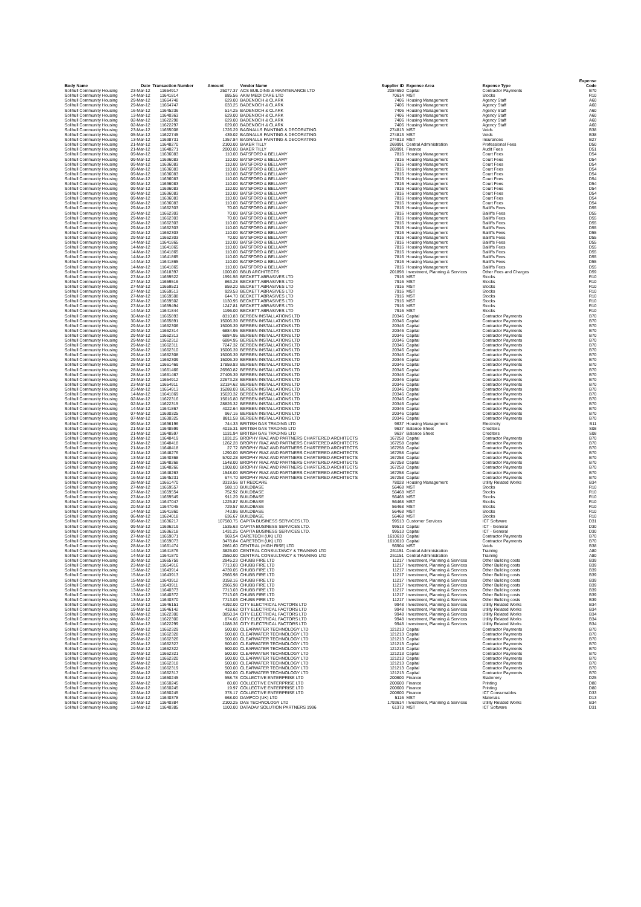| Body Name | Date | Transaction Number | Amount | Vendor Name | Supplier ID | Expense Area | Expense Type | Expense Code |
| --- | --- | --- | --- | --- | --- | --- | --- | --- |
| Solihull Community Housing | 23-Mar-12 | 11654917 | 25077.37 | ACS BUILDING & MAINTENANCE LTD | 2084650 | Capital | Contractor Payments | B70 |
| Solihull Community Housing | 14-Mar-12 | 11641814 | 885.56 | AKW MEDI CARE LTD | 70614 | MST | Stocks | R10 |
| Solihull Community Housing | 29-Mar-12 | 11664748 | 629.00 | BADENOCH & CLARK | 7406 | Housing Management | Agency Staff | A60 |
| Solihull Community Housing | 29-Mar-12 | 11664747 | 633.25 | BADENOCH & CLARK | 7406 | Housing Management | Agency Staff | A60 |
| Solihull Community Housing | 16-Mar-12 | 11645236 | 514.25 | BADENOCH & CLARK | 7406 | Housing Management | Agency Staff | A60 |
| Solihull Community Housing | 13-Mar-12 | 11640363 | 629.00 | BADENOCH & CLARK | 7406 | Housing Management | Agency Staff | A60 |
| Solihull Community Housing | 02-Mar-12 | 11622298 | 629.00 | BADENOCH & CLARK | 7406 | Housing Management | Agency Staff | A60 |
| Solihull Community Housing | 02-Mar-12 | 11622297 | 629.00 | BADENOCH & CLARK | 7406 | Housing Management | Agency Staff | A60 |
| Solihull Community Housing | 23-Mar-12 | 11655008 | 1726.29 | BAGNALLS PAINTING & DECORATING | 274813 | MST | Voids | B38 |
| Solihull Community Housing | 05-Mar-12 | 11622745 | 439.02 | BAGNALLS PAINTING & DECORATING | 274813 | MST | Voids | B38 |
| Solihull Community Housing | 13-Mar-12 | 11638731 | 1357.84 | BAGNALLS PAINTING & DECORATING | 274813 | MST | Insurances | B27 |
| Solihull Community Housing | 21-Mar-12 | 11648270 | 2100.00 | BAKER TILLY | 269991 | Central Administration | Professional Fees | D50 |
| Solihull Community Housing | 21-Mar-12 | 11648271 | 2000.00 | BAKER TILLY | 269991 | Finance | Audit Fees | D51 |
| Solihull Community Housing | 09-Mar-12 | 11636083 | 110.00 | BATSFORD & BELLAMY | 7816 | Housing Management | Court Fees | D54 |
| Solihull Community Housing | 09-Mar-12 | 11636083 | 110.00 | BATSFORD & BELLAMY | 7816 | Housing Management | Court Fees | D54 |
| Solihull Community Housing | 09-Mar-12 | 11636083 | 110.00 | BATSFORD & BELLAMY | 7816 | Housing Management | Court Fees | D54 |
| Solihull Community Housing | 09-Mar-12 | 11636083 | 110.00 | BATSFORD & BELLAMY | 7816 | Housing Management | Court Fees | D54 |
| Solihull Community Housing | 09-Mar-12 | 11636083 | 110.00 | BATSFORD & BELLAMY | 7816 | Housing Management | Court Fees | D54 |
| Solihull Community Housing | 09-Mar-12 | 11636083 | 110.00 | BATSFORD & BELLAMY | 7816 | Housing Management | Court Fees | D54 |
| Solihull Community Housing | 09-Mar-12 | 11636083 | 110.00 | BATSFORD & BELLAMY | 7816 | Housing Management | Court Fees | D54 |
| Solihull Community Housing | 09-Mar-12 | 11636083 | 110.00 | BATSFORD & BELLAMY | 7816 | Housing Management | Court Fees | D54 |
| Solihull Community Housing | 09-Mar-12 | 11636083 | 110.00 | BATSFORD & BELLAMY | 7816 | Housing Management | Court Fees | D54 |
| Solihull Community Housing | 09-Mar-12 | 11636083 | 110.00 | BATSFORD & BELLAMY | 7816 | Housing Management | Court Fees | D54 |
| Solihull Community Housing | 09-Mar-12 | 11636083 | 110.00 | BATSFORD & BELLAMY | 7816 | Housing Management | Court Fees | D54 |
| Solihull Community Housing | 29-Mar-12 | 11662303 | 70.00 | BATSFORD & BELLAMY | 7816 | Housing Management | Bailiffs Fees | D55 |
| Solihull Community Housing | 29-Mar-12 | 11662303 | 70.00 | BATSFORD & BELLAMY | 7816 | Housing Management | Bailiffs Fees | D55 |
| Solihull Community Housing | 29-Mar-12 | 11662303 | 70.00 | BATSFORD & BELLAMY | 7816 | Housing Management | Bailiffs Fees | D55 |
| Solihull Community Housing | 29-Mar-12 | 11662303 | 110.00 | BATSFORD & BELLAMY | 7816 | Housing Management | Bailiffs Fees | D55 |
| Solihull Community Housing | 29-Mar-12 | 11662303 | 110.00 | BATSFORD & BELLAMY | 7816 | Housing Management | Bailiffs Fees | D55 |
| Solihull Community Housing | 29-Mar-12 | 11662303 | 110.00 | BATSFORD & BELLAMY | 7816 | Housing Management | Bailiffs Fees | D55 |
| Solihull Community Housing | 29-Mar-12 | 11662303 | 70.00 | BATSFORD & BELLAMY | 7816 | Housing Management | Bailiffs Fees | D55 |
| Solihull Community Housing | 14-Mar-12 | 11641865 | 110.00 | BATSFORD & BELLAMY | 7816 | Housing Management | Bailiffs Fees | D55 |
| Solihull Community Housing | 14-Mar-12 | 11641865 | 110.00 | BATSFORD & BELLAMY | 7816 | Housing Management | Bailiffs Fees | D55 |
| Solihull Community Housing | 14-Mar-12 | 11641865 | 110.00 | BATSFORD & BELLAMY | 7816 | Housing Management | Bailiffs Fees | D55 |
| Solihull Community Housing | 14-Mar-12 | 11641865 | 110.00 | BATSFORD & BELLAMY | 7816 | Housing Management | Bailiffs Fees | D55 |
| Solihull Community Housing | 14-Mar-12 | 11641865 | 110.00 | BATSFORD & BELLAMY | 7816 | Housing Management | Bailiffs Fees | D55 |
| Solihull Community Housing | 14-Mar-12 | 11641865 | 110.00 | BATSFORD & BELLAMY | 7816 | Housing Management | Bailiffs Fees | D55 |
| Solihull Community Housing | 05-Mar-12 | 11618397 | 1000.00 | BBLB ARCHITECTS | 201898 | Investment, Planning & Services | Other Fees and Charges | D59 |
| Solihull Community Housing | 27-Mar-12 | 11659522 | 1591.56 | BECKETT ABRASIVES LTD | 7916 | MST | Stocks | R10 |
| Solihull Community Housing | 27-Mar-12 | 11659516 | 863.28 | BECKETT ABRASIVES LTD | 7916 | MST | Stocks | R10 |
| Solihull Community Housing | 27-Mar-12 | 11659521 | 859.20 | BECKETT ABRASIVES LTD | 7916 | MST | Stocks | R10 |
| Solihull Community Housing | 27-Mar-12 | 11659513 | 929.53 | BECKETT ABRASIVES LTD | 7916 | MST | Stocks | R10 |
| Solihull Community Housing | 27-Mar-12 | 11659508 | 644.70 | BECKETT ABRASIVES LTD | 7916 | MST | Stocks | R10 |
| Solihull Community Housing | 27-Mar-12 | 11659502 | 1130.95 | BECKETT ABRASIVES LTD | 7916 | MST | Stocks | R10 |
| Solihull Community Housing | 27-Mar-12 | 11659494 | 1247.81 | BECKETT ABRASIVES LTD | 7916 | MST | Stocks | R10 |
| Solihull Community Housing | 14-Mar-12 | 11641844 | 1196.00 | BECKETT ABRASIVES LTD | 7916 | MST | Stocks | R10 |
| Solihull Community Housing | 30-Mar-12 | 11665893 | 8310.83 | BERBEN INSTALLATIONS LTD | 20346 | Capital | Contractor Payments | B70 |
| Solihull Community Housing | 30-Mar-12 | 11665891 | 15006.39 | BERBEN INSTALLATIONS LTD | 20346 | Capital | Contractor Payments | B70 |
| Solihull Community Housing | 29-Mar-12 | 11662306 | 15006.39 | BERBEN INSTALLATIONS LTD | 20346 | Capital | Contractor Payments | B70 |
| Solihull Community Housing | 29-Mar-12 | 11662314 | 6884.95 | BERBEN INSTALLATIONS LTD | 20346 | Capital | Contractor Payments | B70 |
| Solihull Community Housing | 29-Mar-12 | 11662313 | 6884.95 | BERBEN INSTALLATIONS LTD | 20346 | Capital | Contractor Payments | B70 |
| Solihull Community Housing | 29-Mar-12 | 11662312 | 6884.95 | BERBEN INSTALLATIONS LTD | 20346 | Capital | Contractor Payments | B70 |
| Solihull Community Housing | 29-Mar-12 | 11662311 | 7247.32 | BERBEN INSTALLATIONS LTD | 20346 | Capital | Contractor Payments | B70 |
| Solihull Community Housing | 29-Mar-12 | 11662310 | 15006.39 | BERBEN INSTALLATIONS LTD | 20346 | Capital | Contractor Payments | B70 |
| Solihull Community Housing | 29-Mar-12 | 11662308 | 15006.39 | BERBEN INSTALLATIONS LTD | 20346 | Capital | Contractor Payments | B70 |
| Solihull Community Housing | 29-Mar-12 | 11662309 | 15006.39 | BERBEN INSTALLATIONS LTD | 20346 | Capital | Contractor Payments | B70 |
| Solihull Community Housing | 28-Mar-12 | 11661469 | 17859.83 | BERBEN INSTALLATIONS LTD | 20346 | Capital | Contractor Payments | B70 |
| Solihull Community Housing | 28-Mar-12 | 11661466 | 26560.82 | BERBEN INSTALLATIONS LTD | 20346 | Capital | Contractor Payments | B70 |
| Solihull Community Housing | 28-Mar-12 | 11661467 | 27405.39 | BERBEN INSTALLATIONS LTD | 20346 | Capital | Contractor Payments | B70 |
| Solihull Community Housing | 23-Mar-12 | 11654912 | 22673.28 | BERBEN INSTALLATIONS LTD | 20346 | Capital | Contractor Payments | B70 |
| Solihull Community Housing | 23-Mar-12 | 11654911 | 32134.62 | BERBEN INSTALLATIONS LTD | 20346 | Capital | Contractor Payments | B70 |
| Solihull Community Housing | 23-Mar-12 | 11654913 | 15288.03 | BERBEN INSTALLATIONS LTD | 20346 | Capital | Contractor Payments | B70 |
| Solihull Community Housing | 14-Mar-12 | 11641869 | 15620.32 | BERBEN INSTALLATIONS LTD | 20346 | Capital | Contractor Payments | B70 |
| Solihull Community Housing | 02-Mar-12 | 11622316 | 15616.80 | BERBEN INSTALLATIONS LTD | 20346 | Capital | Contractor Payments | B70 |
| Solihull Community Housing | 02-Mar-12 | 11622315 | 28826.32 | BERBEN INSTALLATIONS LTD | 20346 | Capital | Contractor Payments | B70 |
| Solihull Community Housing | 14-Mar-12 | 11641867 | 4022.64 | BERBEN INSTALLATIONS LTD | 20346 | Capital | Contractor Payments | B70 |
| Solihull Community Housing | 07-Mar-12 | 11630325 | 967.16 | BERBEN INSTALLATIONS LTD | 20346 | Capital | Contractor Payments | B70 |
| Solihull Community Housing | 07-Mar-12 | 11630325 | 8811.59 | BERBEN INSTALLATIONS LTD | 20346 | Capital | Contractor Payments | B70 |
| Solihull Community Housing | 09-Mar-12 | 11636196 | 744.33 | BRITISH GAS TRADING LTD | 9637 | Housing Management | Electricity | B11 |
| Solihull Community Housing | 21-Mar-12 | 11648599 | 4015.31 | BRITISH GAS TRADING LTD | 9637 | Balance Sheet | Creditors | S08 |
| Solihull Community Housing | 21-Mar-12 | 11648597 | 1131.94 | BRITISH GAS TRADING LTD | 9637 | Balance Sheet | Creditors | S08 |
| Solihull Community Housing | 21-Mar-12 | 11648419 | 1831.25 | BROPHY RIAZ AND PARTNERS CHARTERED ARCHITECTS | 167258 | Capital | Contractor Payments | B70 |
| Solihull Community Housing | 21-Mar-12 | 11648418 | 1262.28 | BROPHY RIAZ AND PARTNERS CHARTERED ARCHITECTS | 167258 | Capital | Contractor Payments | B70 |
| Solihull Community Housing | 21-Mar-12 | 11648418 | 27.72 | BROPHY RIAZ AND PARTNERS CHARTERED ARCHITECTS | 167258 | Capital | Contractor Payments | B70 |
| Solihull Community Housing | 21-Mar-12 | 11648276 | 1290.00 | BROPHY RIAZ AND PARTNERS CHARTERED ARCHITECTS | 167258 | Capital | Contractor Payments | B70 |
| Solihull Community Housing | 13-Mar-12 | 11640368 | 5702.28 | BROPHY RIAZ AND PARTNERS CHARTERED ARCHITECTS | 167258 | Capital | Contractor Payments | B70 |
| Solihull Community Housing | 21-Mar-12 | 11648268 | 1548.00 | BROPHY RIAZ AND PARTNERS CHARTERED ARCHITECTS | 167258 | Capital | Contractor Payments | B70 |
| Solihull Community Housing | 21-Mar-12 | 11648266 | 1908.00 | BROPHY RIAZ AND PARTNERS CHARTERED ARCHITECTS | 167258 | Capital | Contractor Payments | B70 |
| Solihull Community Housing | 21-Mar-12 | 11648263 | 1548.00 | BROPHY RIAZ AND PARTNERS CHARTERED ARCHITECTS | 167258 | Capital | Contractor Payments | B70 |
| Solihull Community Housing | 16-Mar-12 | 11645231 | 674.70 | BROPHY RIAZ AND PARTNERS CHARTERED ARCHITECTS | 167258 | Capital | Contractor Payments | B70 |
| Solihull Community Housing | 28-Mar-12 | 11661470 | 3319.56 | BT REDCARE | 78028 | Housing Management | Utility Related Works | B34 |
| Solihull Community Housing | 27-Mar-12 | 11659557 | 588.10 | BUILDBASE | 56468 | MST | Stocks | R10 |
| Solihull Community Housing | 27-Mar-12 | 11659554 | 752.92 | BUILDBASE | 56468 | MST | Stocks | R10 |
| Solihull Community Housing | 27-Mar-12 | 11659549 | 911.29 | BUILDBASE | 56468 | MST | Stocks | R10 |
| Solihull Community Housing | 20-Mar-12 | 11647047 | 1225.87 | BUILDBASE | 56468 | MST | Stocks | R10 |
| Solihull Community Housing | 20-Mar-12 | 11647045 | 729.57 | BUILDBASE | 56468 | MST | Stocks | R10 |
| Solihull Community Housing | 14-Mar-12 | 11641860 | 743.86 | BUILDBASE | 56468 | MST | Stocks | R10 |
| Solihull Community Housing | 06-Mar-12 | 11624018 | 636.67 | BUILDBASE | 56468 | MST | Stocks | R10 |
| Solihull Community Housing | 09-Mar-12 | 11636217 | 107580.75 | CAPITA BUSINESS SERVICES LTD. | 99513 | Customer Services | ICT Software | D31 |
| Solihull Community Housing | 09-Mar-12 | 11636219 | 1535.63 | CAPITA BUSINESS SERVICES LTD. | 99513 | Capital | ICT - General | D30 |
| Solihull Community Housing | 09-Mar-12 | 11636218 | 1431.25 | CAPITA BUSINESS SERVICES LTD. | 99513 | Capital | ICT - General | D30 |
| Solihull Community Housing | 27-Mar-12 | 11659071 | 969.54 | CARETECH (UK) LTD | 1610610 | Capital | Contractor Payments | B70 |
| Solihull Community Housing | 27-Mar-12 | 11659073 | 3478.84 | CARETECH (UK) LTD | 1610610 | Capital | Contractor Payments | B70 |
| Solihull Community Housing | 28-Mar-12 | 11661474 | 2861.60 | CENTRAL (HIGH RISE) LTD | 56904 | MST | Voids | B38 |
| Solihull Community Housing | 14-Mar-12 | 11641876 | 3825.00 | CENTRAL CONSULTANCY & TRAINING LTD | 261151 | Central Administration | Training | A80 |
| Solihull Community Housing | 14-Mar-12 | 11641870 | 2550.00 | CENTRAL CONSULTANCY & TRAINING LTD | 261151 | Central Administration | Training | A80 |
| Solihull Community Housing | 30-Mar-12 | 11665759 | 2945.23 | CHUBB FIRE LTD | 11217 | Investment, Planning & Services | Other Building costs | B39 |
| Solihull Community Housing | 23-Mar-12 | 11654916 | 7713.03 | CHUBB FIRE LTD | 11217 | Investment, Planning & Services | Other Building costs | B39 |
| Solihull Community Housing | 15-Mar-12 | 11643914 | 4739.05 | CHUBB FIRE LTD | 11217 | Investment, Planning & Services | Other Building costs | B39 |
| Solihull Community Housing | 15-Mar-12 | 11643913 | 2966.98 | CHUBB FIRE LTD | 11217 | Investment, Planning & Services | Other Building costs | B39 |
| Solihull Community Housing | 15-Mar-12 | 11643912 | 3158.16 | CHUBB FIRE LTD | 11217 | Investment, Planning & Services | Other Building costs | B39 |
| Solihull Community Housing | 15-Mar-12 | 11643911 | 2966.98 | CHUBB FIRE LTD | 11217 | Investment, Planning & Services | Other Building costs | B39 |
| Solihull Community Housing | 13-Mar-12 | 11640373 | 7713.03 | CHUBB FIRE LTD | 11217 | Investment, Planning & Services | Other Building costs | B39 |
| Solihull Community Housing | 13-Mar-12 | 11640372 | 7713.03 | CHUBB FIRE LTD | 11217 | Investment, Planning & Services | Other Building costs | B39 |
| Solihull Community Housing | 13-Mar-12 | 11640370 | 7713.03 | CHUBB FIRE LTD | 11217 | Investment, Planning & Services | Other Building costs | B39 |
| Solihull Community Housing | 19-Mar-12 | 11646151 | 4192.00 | CITY ELECTRICAL FACTORS LTD | 9948 | Investment, Planning & Services | Utility Related Works | B34 |
| Solihull Community Housing | 19-Mar-12 | 11646142 | 418.62 | CITY ELECTRICAL FACTORS LTD | 9948 | Investment, Planning & Services | Utility Related Works | B34 |
| Solihull Community Housing | 02-Mar-12 | 11622300 | 3850.34 | CITY ELECTRICAL FACTORS LTD | 9948 | Investment, Planning & Services | Utility Related Works | B34 |
| Solihull Community Housing | 02-Mar-12 | 11622300 | 874.66 | CITY ELECTRICAL FACTORS LTD | 9948 | Investment, Planning & Services | Utility Related Works | B34 |
| Solihull Community Housing | 02-Mar-12 | 11622299 | 1088.36 | CITY ELECTRICAL FACTORS LTD | 9948 | Investment, Planning & Services | Utility Related Works | B34 |
| Solihull Community Housing | 29-Mar-12 | 11662329 | 500.00 | CLEARWATER TECHNOLOGY LTD | 121213 | Capital | Contractor Payments | B70 |
| Solihull Community Housing | 29-Mar-12 | 11662328 | 500.00 | CLEARWATER TECHNOLOGY LTD | 121213 | Capital | Contractor Payments | B70 |
| Solihull Community Housing | 29-Mar-12 | 11662326 | 500.00 | CLEARWATER TECHNOLOGY LTD | 121213 | Capital | Contractor Payments | B70 |
| Solihull Community Housing | 29-Mar-12 | 11662327 | 500.00 | CLEARWATER TECHNOLOGY LTD | 121213 | Capital | Contractor Payments | B70 |
| Solihull Community Housing | 29-Mar-12 | 11662322 | 500.00 | CLEARWATER TECHNOLOGY LTD | 121213 | Capital | Contractor Payments | B70 |
| Solihull Community Housing | 29-Mar-12 | 11662321 | 500.00 | CLEARWATER TECHNOLOGY LTD | 121213 | Capital | Contractor Payments | B70 |
| Solihull Community Housing | 29-Mar-12 | 11662320 | 500.00 | CLEARWATER TECHNOLOGY LTD | 121213 | Capital | Contractor Payments | B70 |
| Solihull Community Housing | 29-Mar-12 | 11662318 | 500.00 | CLEARWATER TECHNOLOGY LTD | 121213 | Capital | Contractor Payments | B70 |
| Solihull Community Housing | 29-Mar-12 | 11662319 | 500.00 | CLEARWATER TECHNOLOGY LTD | 121213 | Capital | Contractor Payments | B70 |
| Solihull Community Housing | 29-Mar-12 | 11662317 | 500.00 | CLEARWATER TECHNOLOGY LTD | 121213 | Capital | Contractor Payments | B70 |
| Solihull Community Housing | 22-Mar-12 | 11650245 | 558.78 | COLLECTIVE ENTERPRISE LTD | 200600 | Finance | Stationery | D25 |
| Solihull Community Housing | 22-Mar-12 | 11650245 | 80.00 | COLLECTIVE ENTERPRISE LTD | 200600 | Finance | Printing | D80 |
| Solihull Community Housing | 22-Mar-12 | 11650245 | 19.97 | COLLECTIVE ENTERPRISE LTD | 200600 | Finance | Printing | D80 |
| Solihull Community Housing | 22-Mar-12 | 11650245 | 378.17 | COLLECTIVE ENTERPRISE LTD | 200600 | Finance | ICT Consumables | D33 |
| Solihull Community Housing | 13-Mar-12 | 11640378 | 668.00 | DAMPCO (UK) LTD | 5116 | MST | Materials | D13 |
| Solihull Community Housing | 13-Mar-12 | 11640384 | 2100.25 | DAS TECHNOLOGY LTD | 1793614 | Investment, Planning & Services | Utility Related Works | B34 |
| Solihull Community Housing | 13-Mar-12 | 11640385 | 1100.00 | DATADAY SOLUTION PARTNERS 1996 | 61373 | MST | ICT Software | D31 |